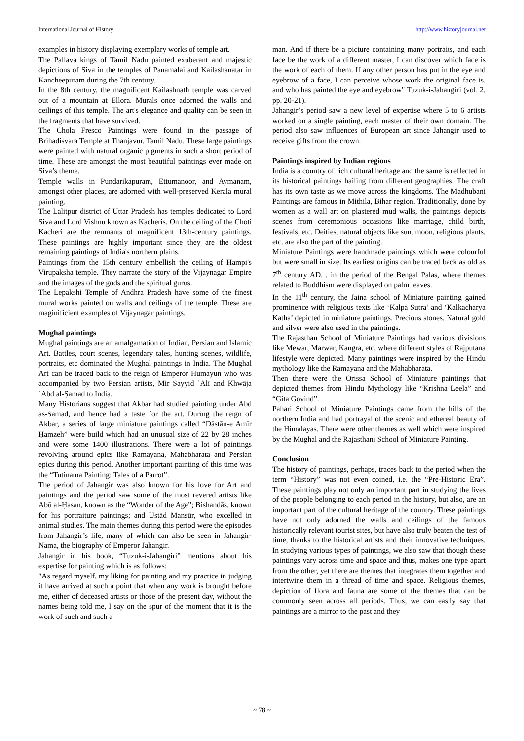International Journal of History http://www.historyjournal.net
examples in history displaying exemplary works of temple art.
The Pallava kings of Tamil Nadu painted exuberant and majestic depictions of Siva in the temples of Panamalai and Kailashanatar in Kancheepuram during the 7th century.
In the 8th century, the magnificent Kailashnath temple was carved out of a mountain at Ellora. Murals once adorned the walls and ceilings of this temple. The art's elegance and quality can be seen in the fragments that have survived.
The Chola Fresco Paintings were found in the passage of Brihadisvara Temple at Thanjavur, Tamil Nadu. These large paintings were painted with natural organic pigments in such a short period of time. These are amongst the most beautiful paintings ever made on Siva’s theme.
Temple walls in Pundarikapuram, Ettumanoor, and Aymanam, amongst other places, are adorned with well-preserved Kerala mural painting.
The Lalitpur district of Uttar Pradesh has temples dedicated to Lord Siva and Lord Vishnu known as Kacheris. On the ceiling of the Choti Kacheri are the remnants of magnificent 13th-century paintings. These paintings are highly important since they are the oldest remaining paintings of India's northern plains.
Paintings from the 15th century embellish the ceiling of Hampi's Virupaksha temple. They narrate the story of the Vijaynagar Empire and the images of the gods and the spiritual gurus.
The Lepakshi Temple of Andhra Pradesh have some of the finest mural works painted on walls and ceilings of the temple. These are maginificient examples of Vijaynagar paintings.
Mughal paintings
Mughal paintings are an amalgamation of Indian, Persian and Islamic Art. Battles, court scenes, legendary tales, hunting scenes, wildlife, portraits, etc dominated the Mughal paintings in India. The Mughal Art can be traced back to the reign of Emperor Humayun who was accompanied by two Persian artists, Mir Sayyid ʿAlī and Khwāja ʿAbd al-Ṣamad to India.
Many Historians suggest that Akbar had studied painting under Abd as-Samad, and hence had a taste for the art. During the reign of Akbar, a series of large miniature paintings called “Dāstān-e Amīr Ḥamzeh” were build which had an unusual size of 22 by 28 inches and were some 1400 illustrations. There were a lot of paintings revolving around epics like Ramayana, Mahabharata and Persian epics during this period. Another important painting of this time was the “Tutinama Painting: Tales of a Parrot”.
The period of Jahangir was also known for his love for Art and paintings and the period saw some of the most revered artists like Abū al-Ḥasan, known as the “Wonder of the Age”; Bishandās, known for his portraiture paintings; and Ustād Mansūr, who excelled in animal studies. The main themes during this period were the episodes from Jahangir’s life, many of which can also be seen in Jahangir-Nama, the biography of Emperor Jahangir.
Jahangir in his book, “Tuzuk-i-Jahangiri” mentions about his expertise for painting which is as follows:
"As regard myself, my liking for painting and my practice in judging it have arrived at such a point that when any work is brought before me, either of deceased artists or those of the present day, without the names being told me, I say on the spur of the moment that it is the work of such and such a
man. And if there be a picture containing many portraits, and each face be the work of a different master, I can discover which face is the work of each of them. If any other person has put in the eye and eyebrow of a face, I can perceive whose work the original face is, and who has painted the eye and eyebrow" Tuzuk-i-Jahangiri (vol. 2, pp. 20-21).
Jahangir’s period saw a new level of expertise where 5 to 6 artists worked on a single painting, each master of their own domain. The period also saw influences of European art since Jahangir used to receive gifts from the crown.
Paintings inspired by Indian regions
India is a country of rich cultural heritage and the same is reflected in its historical paintings hailing from different geographies. The craft has its own taste as we move across the kingdoms. The Madhubani Paintings are famous in Mithila, Bihar region. Traditionally, done by women as a wall art on plastered mud walls, the paintings depicts scenes from ceremonious occasions like marriage, child birth, festivals, etc. Deities, natural objects like sun, moon, religious plants, etc. are also the part of the painting.
Miniature Paintings were handmade paintings which were colourful but were small in size. Its earliest origins can be traced back as old as 7<sup>th</sup> century AD. , in the period of the Bengal Palas, where themes related to Buddhism were displayed on palm leaves.
In the 11<sup>th</sup> century, the Jaina school of Miniature painting gained prominence with religious texts like ‘Kalpa Sutra’ and ‘Kalkacharya Katha’ depicted in miniature paintings. Precious stones, Natural gold and silver were also used in the paintings.
The Rajasthan School of Miniature Paintings had various divisions like Mewar, Marwar, Kangra, etc, where different styles of Rajputana lifestyle were depicted. Many paintings were inspired by the Hindu mythology like the Ramayana and the Mahabharata.
Then there were the Orissa School of Miniature paintings that depicted themes from Hindu Mythology like “Krishna Leela” and “Gita Govind”.
Pahari School of Miniature Paintings came from the hills of the northern India and had portrayal of the scenic and ethereal beauty of the Himalayas. There were other themes as well which were inspired by the Mughal and the Rajasthani School of Miniature Painting.
Conclusion
The history of paintings, perhaps, traces back to the period when the term “History” was not even coined, i.e. the “Pre-Historic Era”. These paintings play not only an important part in studying the lives of the people belonging to each period in the history, but also, are an important part of the cultural heritage of the country. These paintings have not only adorned the walls and ceilings of the famous historically relevant tourist sites, but have also truly beaten the test of time, thanks to the historical artists and their innovative techniques. In studying various types of paintings, we also saw that though these paintings vary across time and space and thus, makes one type apart from the other, yet there are themes that integrates them together and intertwine them in a thread of time and space. Religious themes, depiction of flora and fauna are some of the themes that can be commonly seen across all periods. Thus, we can easily say that paintings are a mirror to the past and they
~ 78 ~